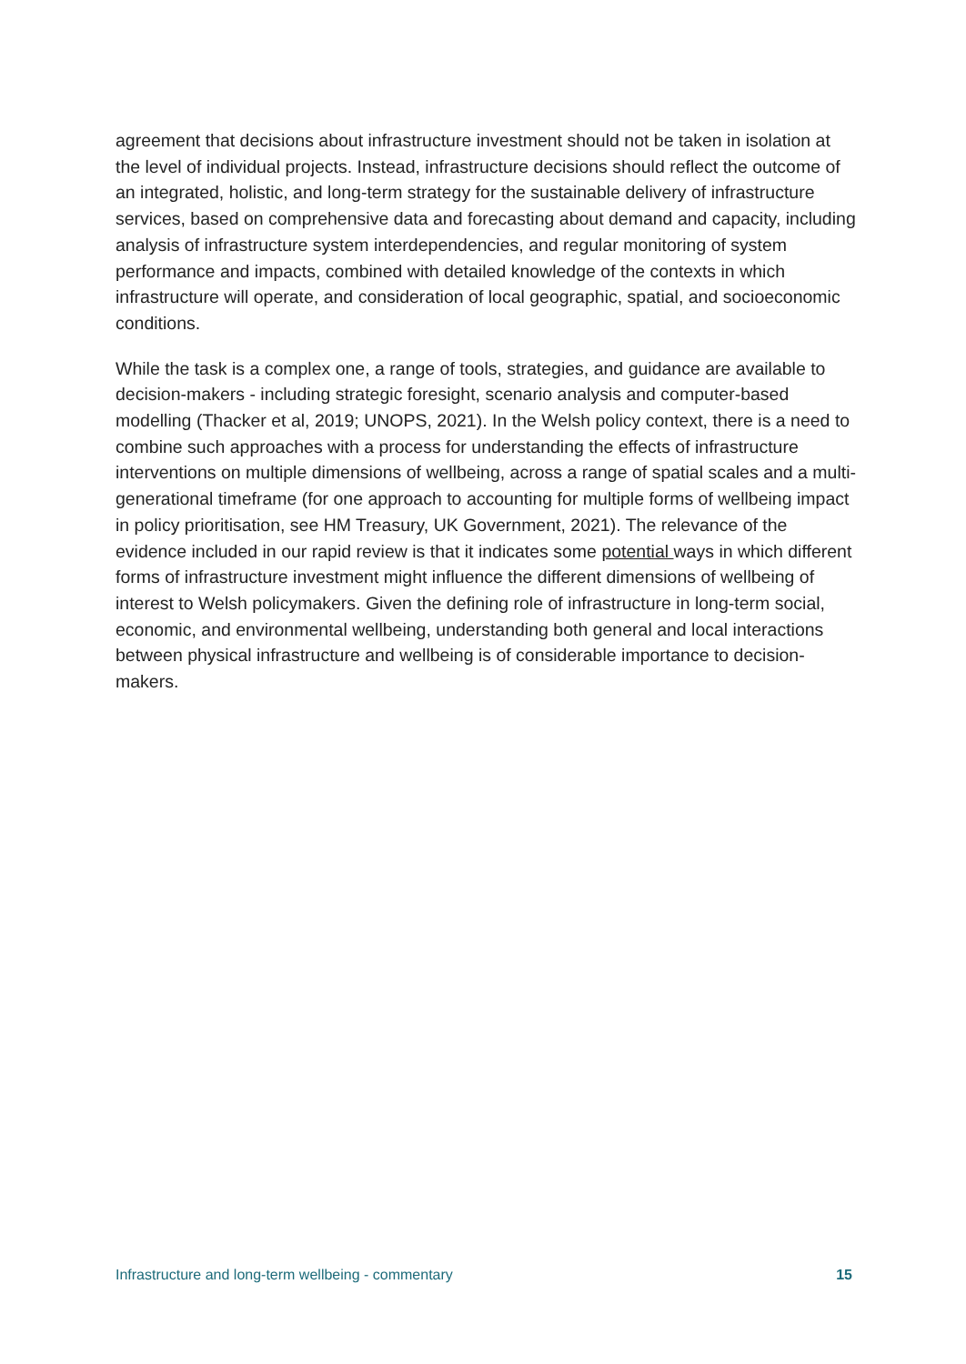agreement that decisions about infrastructure investment should not be taken in isolation at the level of individual projects. Instead, infrastructure decisions should reflect the outcome of an integrated, holistic, and long-term strategy for the sustainable delivery of infrastructure services, based on comprehensive data and forecasting about demand and capacity, including analysis of infrastructure system interdependencies, and regular monitoring of system performance and impacts, combined with detailed knowledge of the contexts in which infrastructure will operate, and consideration of local geographic, spatial, and socioeconomic conditions.
While the task is a complex one, a range of tools, strategies, and guidance are available to decision-makers - including strategic foresight, scenario analysis and computer-based modelling (Thacker et al, 2019; UNOPS, 2021). In the Welsh policy context, there is a need to combine such approaches with a process for understanding the effects of infrastructure interventions on multiple dimensions of wellbeing, across a range of spatial scales and a multi-generational timeframe (for one approach to accounting for multiple forms of wellbeing impact in policy prioritisation, see HM Treasury, UK Government, 2021). The relevance of the evidence included in our rapid review is that it indicates some potential ways in which different forms of infrastructure investment might influence the different dimensions of wellbeing of interest to Welsh policymakers. Given the defining role of infrastructure in long-term social, economic, and environmental wellbeing, understanding both general and local interactions between physical infrastructure and wellbeing is of considerable importance to decision-makers.
Infrastructure and long-term wellbeing - commentary 15